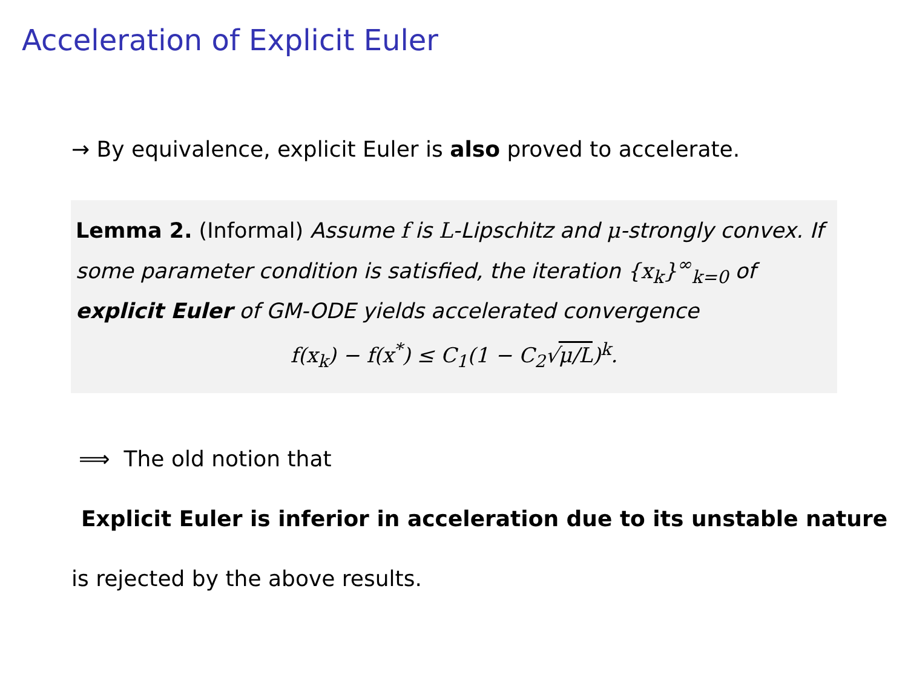Acceleration of Explicit Euler
→ By equivalence, explicit Euler is also proved to accelerate.
Lemma 2. (Informal) Assume f is L-Lipschitz and μ-strongly convex. If some parameter condition is satisfied, the iteration {x<sub>k</sub>}<sup>∞</sup><sub>k=0</sub> of explicit Euler of GM-ODE yields accelerated convergence
f(x<sub>k</sub>) − f(x<sup>*</sup>) ≤ C<sub>1</sub>(1 − C<sub>2</sub>√μ/L)<sup>k</sup>.
⟹ The old notion that
Explicit Euler is inferior in acceleration due to its unstable nature
is rejected by the above results.